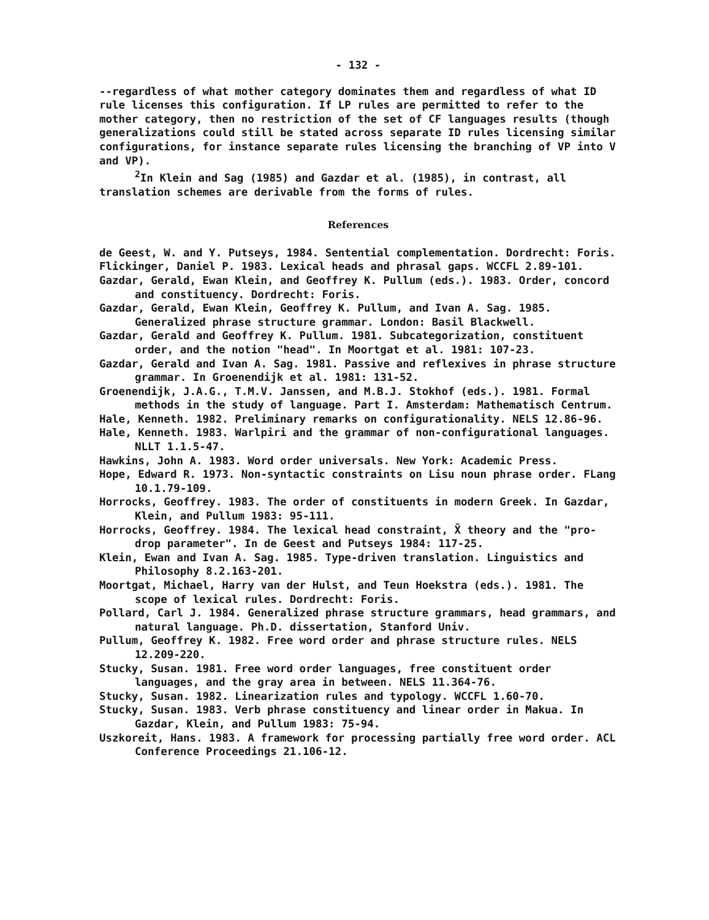- 132 -
--regardless of what mother category dominates them and regardless of what ID rule licenses this configuration. If LP rules are permitted to refer to the mother category, then no restriction of the set of CF languages results (though generalizations could still be stated across separate ID rules licensing similar configurations, for instance separate rules licensing the branching of VP into V and VP).
<sup>2</sup> In Klein and Sag (1985) and Gazdar et al. (1985), in contrast, all translation schemes are derivable from the forms of rules.
References
de Geest, W. and Y. Putseys, 1984. Sentential complementation. Dordrecht: Foris.
Flickinger, Daniel P. 1983. Lexical heads and phrasal gaps. WCCFL 2.89-101.
Gazdar, Gerald, Ewan Klein, and Geoffrey K. Pullum (eds.). 1983. Order, concord and constituency. Dordrecht: Foris.
Gazdar, Gerald, Ewan Klein, Geoffrey K. Pullum, and Ivan A. Sag. 1985. Generalized phrase structure grammar. London: Basil Blackwell.
Gazdar, Gerald and Geoffrey K. Pullum. 1981. Subcategorization, constituent order, and the notion "head". In Moortgat et al. 1981: 107-23.
Gazdar, Gerald and Ivan A. Sag. 1981. Passive and reflexives in phrase structure grammar. In Groenendijk et al. 1981: 131-52.
Groenendijk, J.A.G., T.M.V. Janssen, and M.B.J. Stokhof (eds.). 1981. Formal methods in the study of language. Part I. Amsterdam: Mathematisch Centrum.
Hale, Kenneth. 1982. Preliminary remarks on configurationality. NELS 12.86-96.
Hale, Kenneth. 1983. Warlpiri and the grammar of non-configurational languages. NLLT 1.1.5-47.
Hawkins, John A. 1983. Word order universals. New York: Academic Press.
Hope, Edward R. 1973. Non-syntactic constraints on Lisu noun phrase order. FLang 10.1.79-109.
Horrocks, Geoffrey. 1983. The order of constituents in modern Greek. In Gazdar, Klein, and Pullum 1983: 95-111.
Horrocks, Geoffrey. 1984. The lexical head constraint, X̄ theory and the "pro-drop parameter". In de Geest and Putseys 1984: 117-25.
Klein, Ewan and Ivan A. Sag. 1985. Type-driven translation. Linguistics and Philosophy 8.2.163-201.
Moortgat, Michael, Harry van der Hulst, and Teun Hoekstra (eds.). 1981. The scope of lexical rules. Dordrecht: Foris.
Pollard, Carl J. 1984. Generalized phrase structure grammars, head grammars, and natural language. Ph.D. dissertation, Stanford Univ.
Pullum, Geoffrey K. 1982. Free word order and phrase structure rules. NELS 12.209-220.
Stucky, Susan. 1981. Free word order languages, free constituent order languages, and the gray area in between. NELS 11.364-76.
Stucky, Susan. 1982. Linearization rules and typology. WCCFL 1.60-70.
Stucky, Susan. 1983. Verb phrase constituency and linear order in Makua. In Gazdar, Klein, and Pullum 1983: 75-94.
Uszkoreit, Hans. 1983. A framework for processing partially free word order. ACL Conference Proceedings 21.106-12.